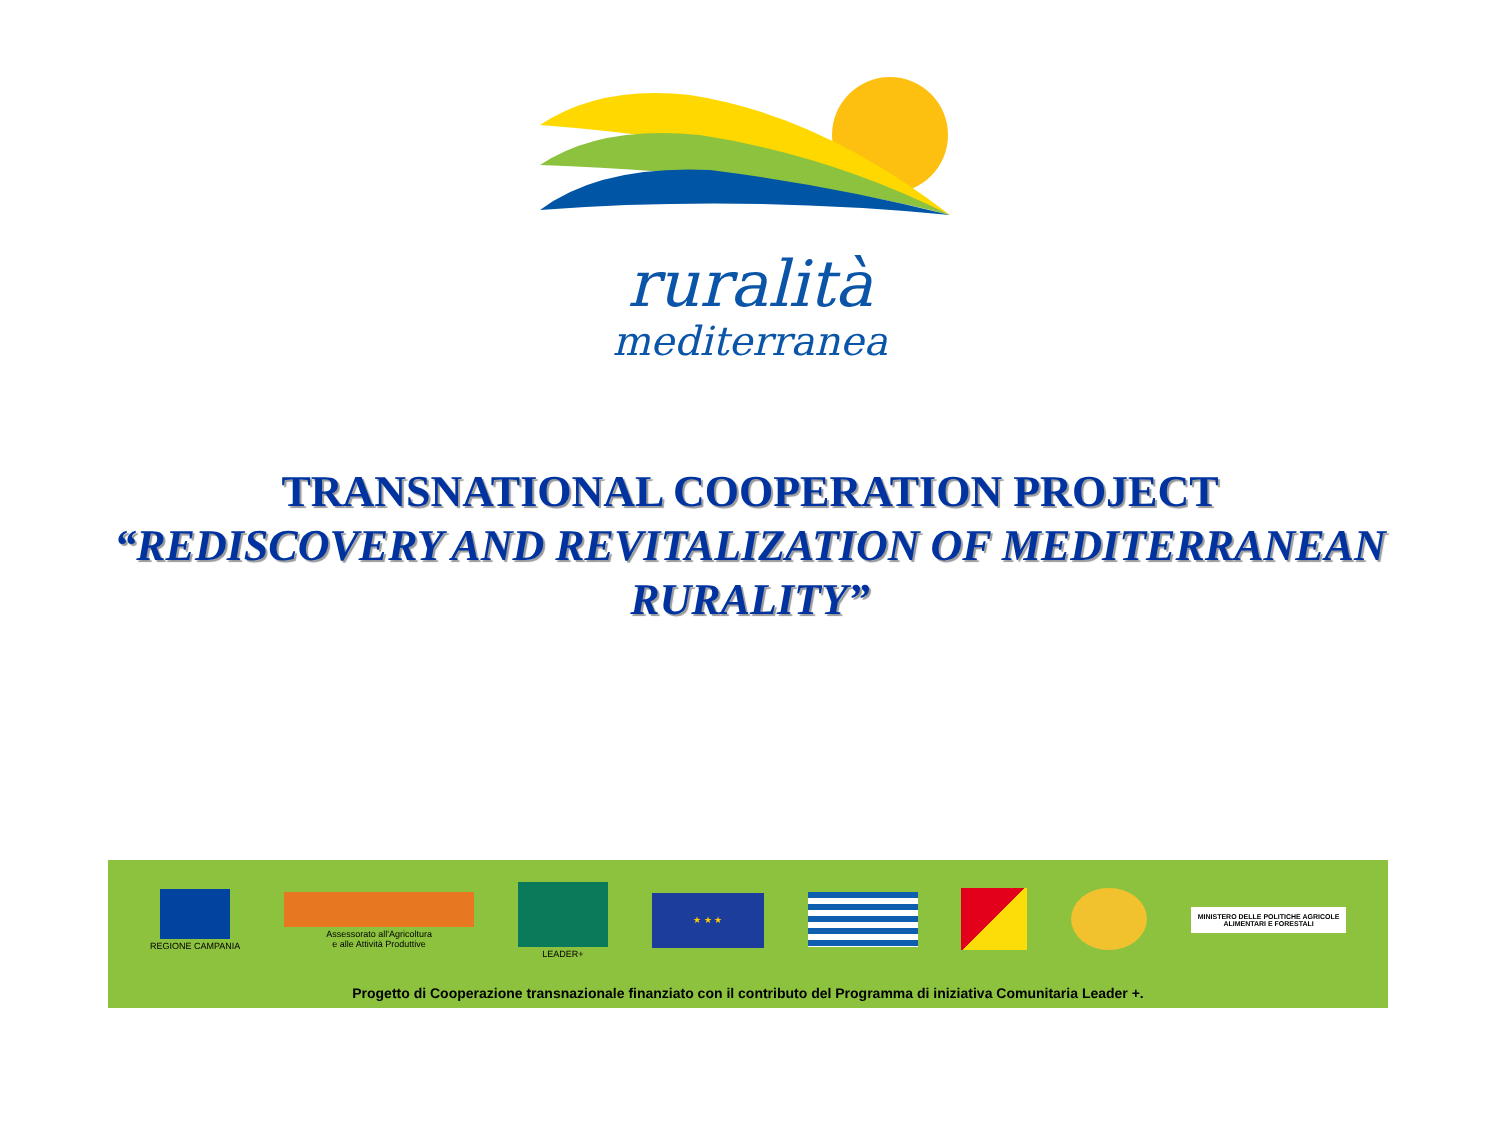ruralità
mediterranea
TRANSNATIONAL COOPERATION PROJECT
“REDISCOVERY AND REVITALIZATION OF MEDITERRANEAN RURALITY”
REGIONE CAMPANIA
Assessorato all'Agricoltura
e alle Attività Produttive
LEADER+
★ ★ ★
MINISTERO DELLE POLITICHE AGRICOLE
ALIMENTARI E FORESTALI
Progetto di Cooperazione transnazionale finanziato con il contributo del Programma di iniziativa Comunitaria Leader +.